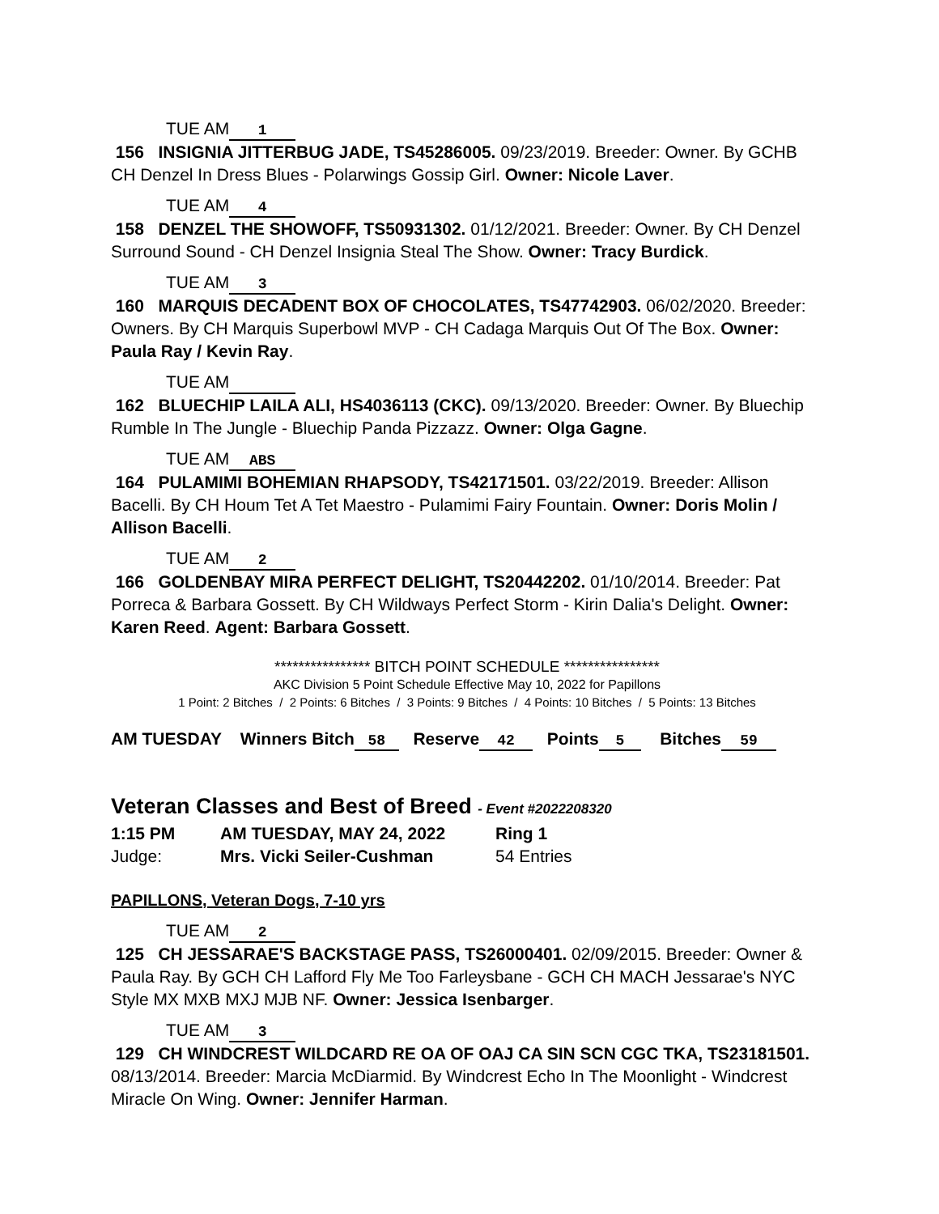TUE AM 1
156 INSIGNIA JITTERBUG JADE, TS45286005. 09/23/2019. Breeder: Owner. By GCHB CH Denzel In Dress Blues - Polarwings Gossip Girl. Owner: Nicole Laver.
TUE AM 4
158 DENZEL THE SHOWOFF, TS50931302. 01/12/2021. Breeder: Owner. By CH Denzel Surround Sound - CH Denzel Insignia Steal The Show. Owner: Tracy Burdick.
TUE AM 3
160 MARQUIS DECADENT BOX OF CHOCOLATES, TS47742903. 06/02/2020. Breeder: Owners. By CH Marquis Superbowl MVP - CH Cadaga Marquis Out Of The Box. Owner: Paula Ray / Kevin Ray.
TUE AM
162 BLUECHIP LAILA ALI, HS4036113 (CKC). 09/13/2020. Breeder: Owner. By Bluechip Rumble In The Jungle - Bluechip Panda Pizzazz. Owner: Olga Gagne.
TUE AM ABS
164 PULAMIMI BOHEMIAN RHAPSODY, TS42171501. 03/22/2019. Breeder: Allison Bacelli. By CH Houm Tet A Tet Maestro - Pulamimi Fairy Fountain. Owner: Doris Molin / Allison Bacelli.
TUE AM 2
166 GOLDENBAY MIRA PERFECT DELIGHT, TS20442202. 01/10/2014. Breeder: Pat Porreca & Barbara Gossett. By CH Wildways Perfect Storm - Kirin Dalia's Delight. Owner: Karen Reed. Agent: Barbara Gossett.
**************** BITCH POINT SCHEDULE ****************
AKC Division 5 Point Schedule Effective May 10, 2022 for Papillons
1 Point: 2 Bitches / 2 Points: 6 Bitches / 3 Points: 9 Bitches / 4 Points: 10 Bitches / 5 Points: 13 Bitches
AM TUESDAY Winners Bitch 58 Reserve 42 Points 5 Bitches 59
Veteran Classes and Best of Breed - Event #2022208320
1:15 PM AM TUESDAY, MAY 24, 2022 Ring 1
Judge: Mrs. Vicki Seiler-Cushman 54 Entries
PAPILLONS, Veteran Dogs, 7-10 yrs
TUE AM 2
125 CH JESSARAE'S BACKSTAGE PASS, TS26000401. 02/09/2015. Breeder: Owner & Paula Ray. By GCH CH Lafford Fly Me Too Farleysbane - GCH CH MACH Jessarae's NYC Style MX MXB MXJ MJB NF. Owner: Jessica Isenbarger.
TUE AM 3
129 CH WINDCREST WILDCARD RE OA OF OAJ CA SIN SCN CGC TKA, TS23181501. 08/13/2014. Breeder: Marcia McDiarmid. By Windcrest Echo In The Moonlight - Windcrest Miracle On Wing. Owner: Jennifer Harman.